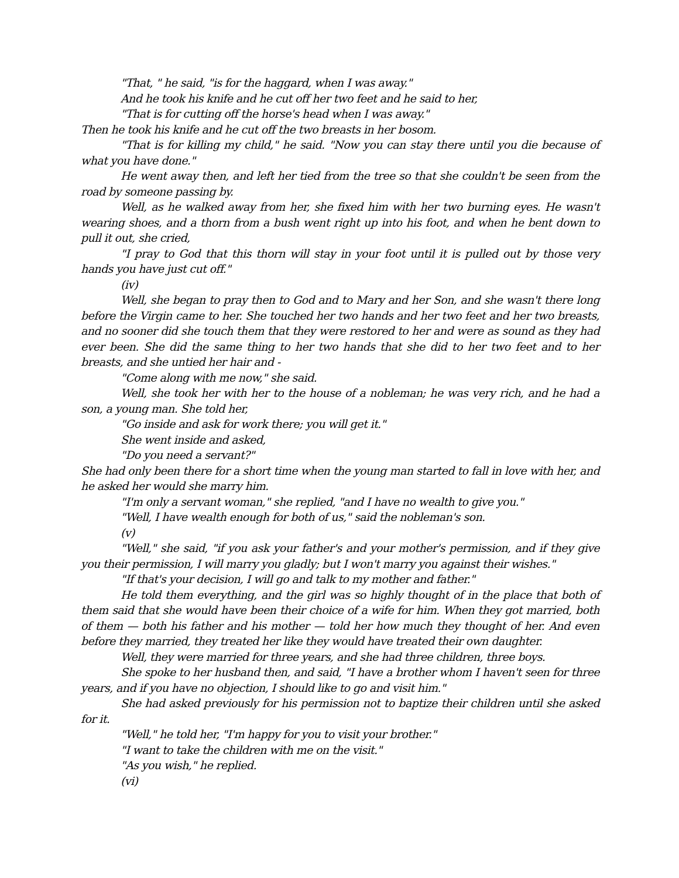"That, " he said, "is for the haggard, when I was away."
And he took his knife and he cut off her two feet and he said to her,
"That is for cutting off the horse's head when I was away."
Then he took his knife and he cut off the two breasts in her bosom.
"That is for killing my child," he said. "Now you can stay there until you die because of what you have done."
He went away then, and left her tied from the tree so that she couldn't be seen from the road by someone passing by.
Well, as he walked away from her, she fixed him with her two burning eyes. He wasn't wearing shoes, and a thorn from a bush went right up into his foot, and when he bent down to pull it out, she cried,
"I pray to God that this thorn will stay in your foot until it is pulled out by those very hands you have just cut off."
(iv)
Well, she began to pray then to God and to Mary and her Son, and she wasn't there long before the Virgin came to her. She touched her two hands and her two feet and her two breasts, and no sooner did she touch them that they were restored to her and were as sound as they had ever been. She did the same thing to her two hands that she did to her two feet and to her breasts, and she untied her hair and -
"Come along with me now," she said.
Well, she took her with her to the house of a nobleman; he was very rich, and he had a son, a young man. She told her,
"Go inside and ask for work there; you will get it."
She went inside and asked,
"Do you need a servant?"
She had only been there for a short time when the young man started to fall in love with her, and he asked her would she marry him.
"I'm only a servant woman," she replied, "and I have no wealth to give you."
"Well, I have wealth enough for both of us," said the nobleman's son.
(v)
"Well," she said, "if you ask your father's and your mother's permission, and if they give you their permission, I will marry you gladly; but I won't marry you against their wishes."
"If that's your decision, I will go and talk to my mother and father."
He told them everything, and the girl was so highly thought of in the place that both of them said that she would have been their choice of a wife for him. When they got married, both of them — both his father and his mother — told her how much they thought of her. And even before they married, they treated her like they would have treated their own daughter.
Well, they were married for three years, and she had three children, three boys.
She spoke to her husband then, and said, "I have a brother whom I haven't seen for three years, and if you have no objection, I should like to go and visit him."
She had asked previously for his permission not to baptize their children until she asked for it.
"Well," he told her, "I'm happy for you to visit your brother."
"I want to take the children with me on the visit."
"As you wish," he replied.
(vi)